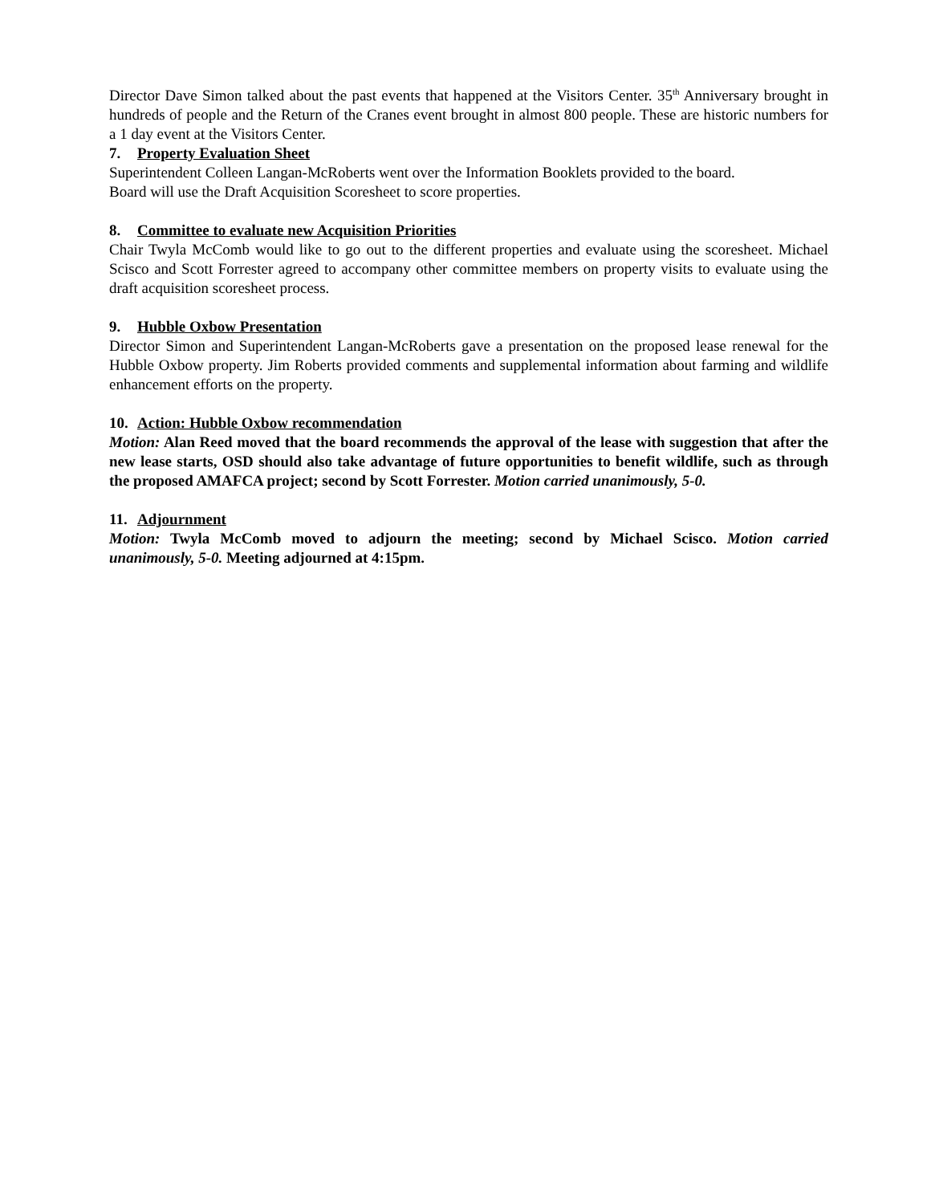Director Dave Simon talked about the past events that happened at the Visitors Center. 35<sup>th</sup> Anniversary brought in hundreds of people and the Return of the Cranes event brought in almost 800 people. These are historic numbers for a 1 day event at the Visitors Center.
7. Property Evaluation Sheet
Superintendent Colleen Langan-McRoberts went over the Information Booklets provided to the board.
Board will use the Draft Acquisition Scoresheet to score properties.
8. Committee to evaluate new Acquisition Priorities
Chair Twyla McComb would like to go out to the different properties and evaluate using the scoresheet. Michael Scisco and Scott Forrester agreed to accompany other committee members on property visits to evaluate using the draft acquisition scoresheet process.
9. Hubble Oxbow Presentation
Director Simon and Superintendent Langan-McRoberts gave a presentation on the proposed lease renewal for the Hubble Oxbow property. Jim Roberts provided comments and supplemental information about farming and wildlife enhancement efforts on the property.
10. Action: Hubble Oxbow recommendation
Motion: Alan Reed moved that the board recommends the approval of the lease with suggestion that after the new lease starts, OSD should also take advantage of future opportunities to benefit wildlife, such as through the proposed AMAFCA project; second by Scott Forrester. Motion carried unanimously, 5-0.
11. Adjournment
Motion: Twyla McComb moved to adjourn the meeting; second by Michael Scisco. Motion carried unanimously, 5-0. Meeting adjourned at 4:15pm.